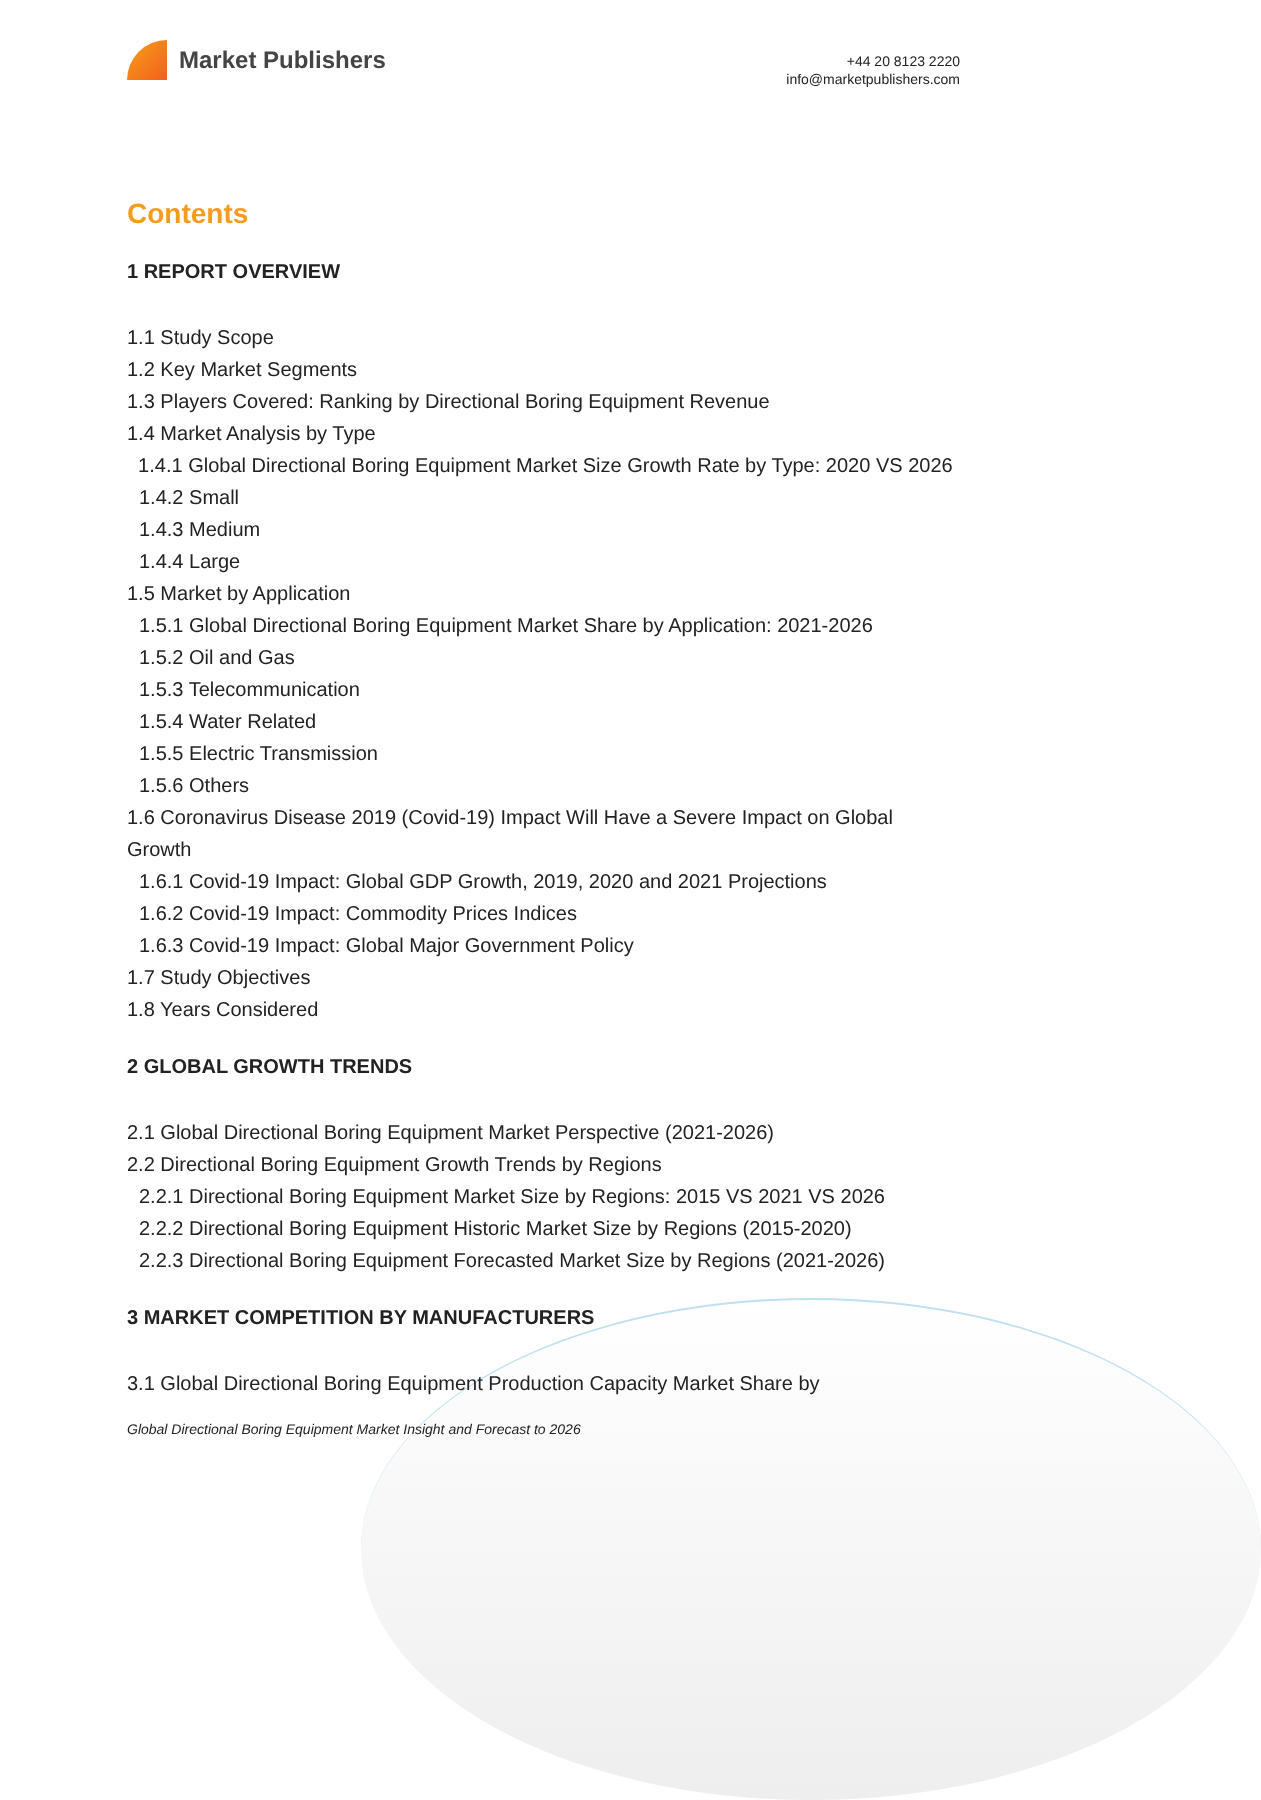Market Publishers
+44 20 8123 2220
info@marketpublishers.com
Contents
1 REPORT OVERVIEW
1.1 Study Scope
1.2 Key Market Segments
1.3 Players Covered: Ranking by Directional Boring Equipment Revenue
1.4 Market Analysis by Type
1.4.1 Global Directional Boring Equipment Market Size Growth Rate by Type: 2020 VS 2026
1.4.2 Small
1.4.3 Medium
1.4.4 Large
1.5 Market by Application
1.5.1 Global Directional Boring Equipment Market Share by Application: 2021-2026
1.5.2 Oil and Gas
1.5.3 Telecommunication
1.5.4 Water Related
1.5.5 Electric Transmission
1.5.6 Others
1.6 Coronavirus Disease 2019 (Covid-19) Impact Will Have a Severe Impact on Global Growth
1.6.1 Covid-19 Impact: Global GDP Growth, 2019, 2020 and 2021 Projections
1.6.2 Covid-19 Impact: Commodity Prices Indices
1.6.3 Covid-19 Impact: Global Major Government Policy
1.7 Study Objectives
1.8 Years Considered
2 GLOBAL GROWTH TRENDS
2.1 Global Directional Boring Equipment Market Perspective (2021-2026)
2.2 Directional Boring Equipment Growth Trends by Regions
2.2.1 Directional Boring Equipment Market Size by Regions: 2015 VS 2021 VS 2026
2.2.2 Directional Boring Equipment Historic Market Size by Regions (2015-2020)
2.2.3 Directional Boring Equipment Forecasted Market Size by Regions (2021-2026)
3 MARKET COMPETITION BY MANUFACTURERS
3.1 Global Directional Boring Equipment Production Capacity Market Share by
Global Directional Boring Equipment Market Insight and Forecast to 2026